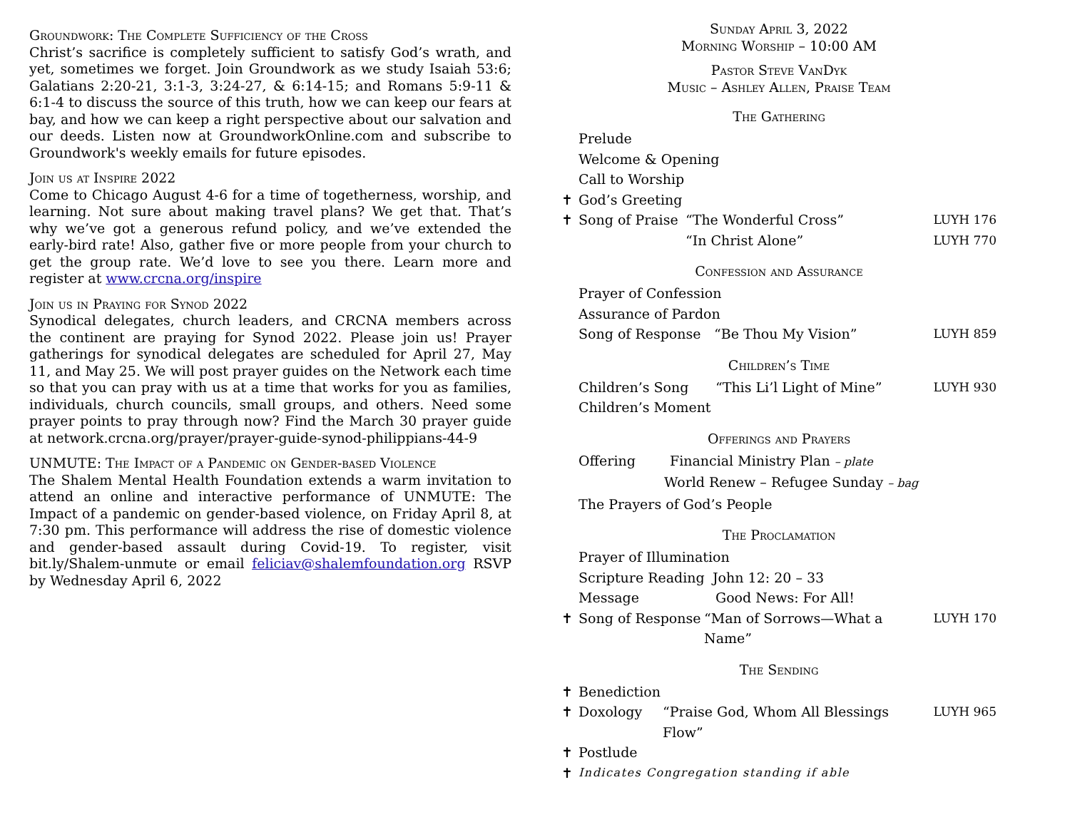Groundwork: The Complete Sufficiency of the Cross
Christ’s sacrifice is completely sufficient to satisfy God’s wrath, and yet, sometimes we forget. Join Groundwork as we study Isaiah 53:6; Galatians 2:20-21, 3:1-3, 3:24-27, & 6:14-15; and Romans 5:9-11 & 6:1-4 to discuss the source of this truth, how we can keep our fears at bay, and how we can keep a right perspective about our salvation and our deeds. Listen now at GroundworkOnline.com and subscribe to Groundwork's weekly emails for future episodes.
Join us at Inspire 2022
Come to Chicago August 4-6 for a time of togetherness, worship, and learning. Not sure about making travel plans? We get that. That’s why we’ve got a generous refund policy, and we’ve extended the early-bird rate! Also, gather five or more people from your church to get the group rate. We’d love to see you there. Learn more and register at www.crcna.org/inspire
Join us in Praying for Synod 2022
Synodical delegates, church leaders, and CRCNA members across the continent are praying for Synod 2022. Please join us! Prayer gatherings for synodical delegates are scheduled for April 27, May 11, and May 25. We will post prayer guides on the Network each time so that you can pray with us at a time that works for you as families, individuals, church councils, small groups, and others. Need some prayer points to pray through now? Find the March 30 prayer guide at network.crcna.org/prayer/prayer-guide-synod-philippians-44-9
UNMUTE: The Impact of a Pandemic on Gender-based Violence
The Shalem Mental Health Foundation extends a warm invitation to attend an online and interactive performance of UNMUTE: The Impact of a pandemic on gender-based violence, on Friday April 8, at 7:30 pm. This performance will address the rise of domestic violence and gender-based assault during Covid-19. To register, visit bit.ly/Shalem-unmute or email feliciav@shalemfoundation.org RSVP by Wednesday April 6, 2022
Sunday April 3, 2022
Morning Worship – 10:00 AM
Pastor Steve VanDyk
Music – Ashley Allen, Praise Team
The Gathering
Prelude
Welcome & Opening
Call to Worship
✝ God’s Greeting
✝ Song of Praise “The Wonderful Cross” LUYH 176
“In Christ Alone” LUYH 770
Confession and Assurance
Prayer of Confession
Assurance of Pardon
Song of Response “Be Thou My Vision” LUYH 859
Children’s Time
Children’s Song “This Li’l Light of Mine” LUYH 930
Children’s Moment
Offerings and Prayers
Offering Financial Ministry Plan – plate
World Renew – Refugee Sunday – bag
The Prayers of God’s People
The Proclamation
Prayer of Illumination
Scripture Reading John 12: 20 – 33
Message Good News: For All!
✝ Song of Response “Man of Sorrows—What a Name” LUYH 170
The Sending
✝ Benediction
✝ Doxology “Praise God, Whom All Blessings Flow” LUYH 965
✝ Postlude
✝ Indicates Congregation standing if able